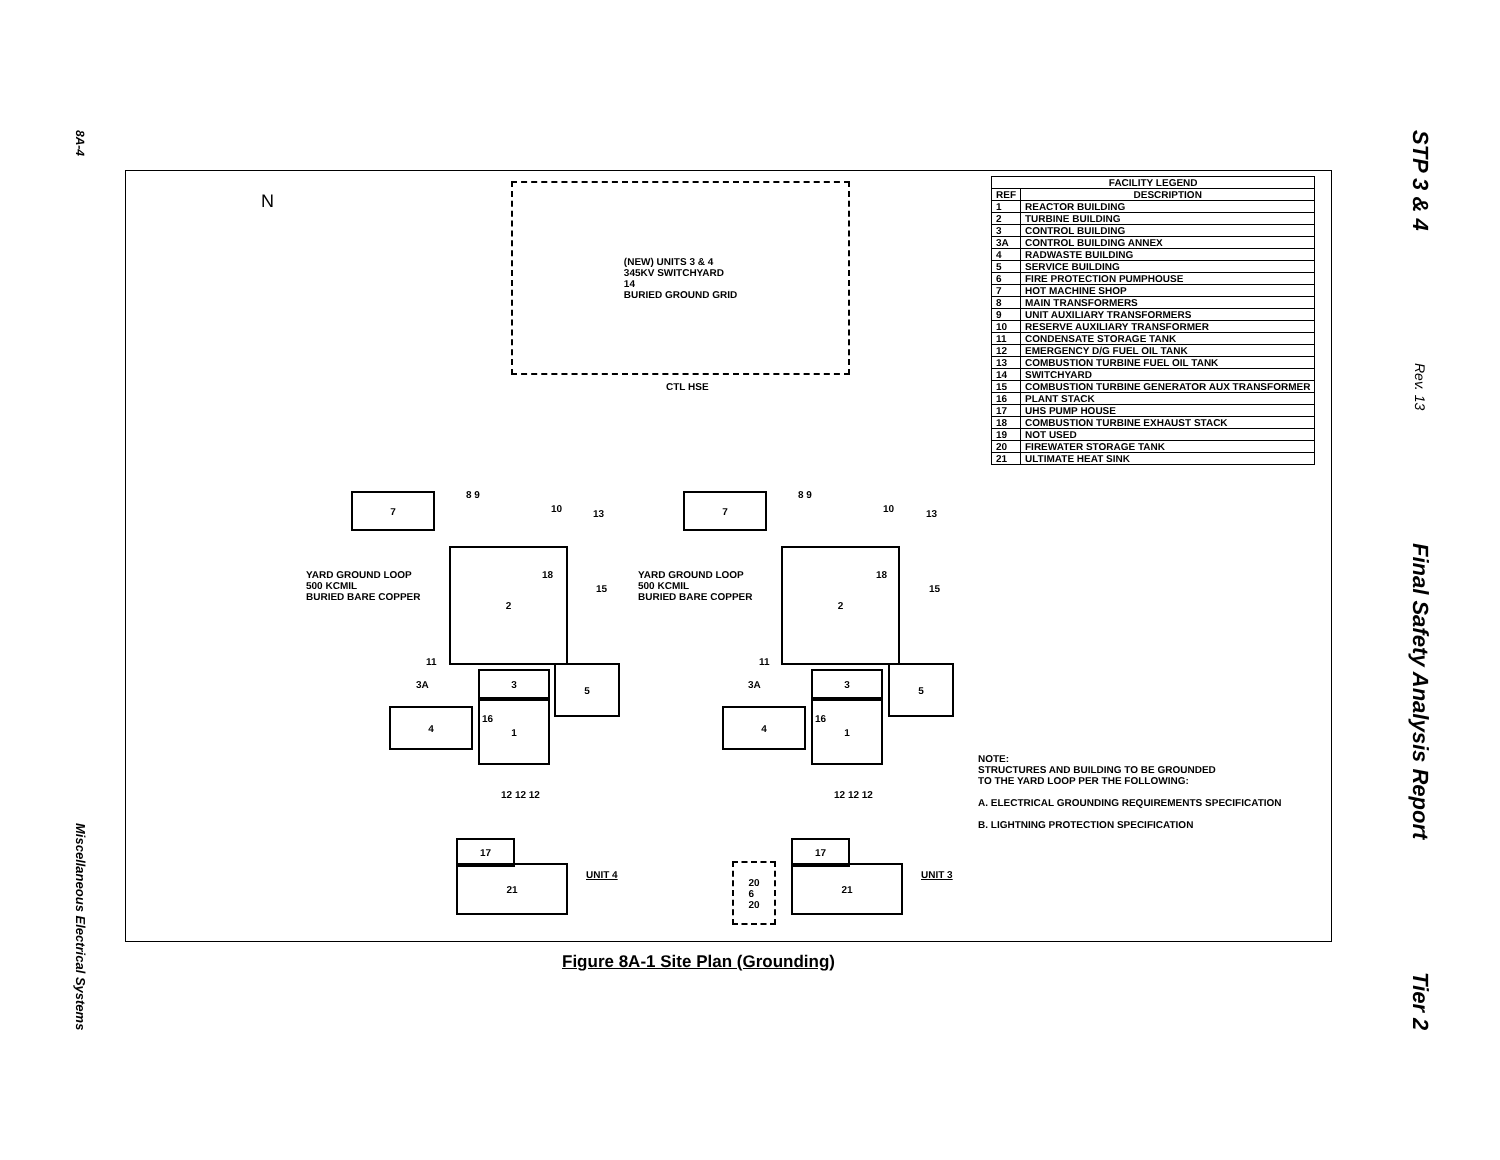8A-4
Miscellaneous Electrical Systems
STP 3 & 4
Rev. 13
Final Safety Analysis Report
Tier 2
N
(NEW) UNITS 3 & 4
345KV SWITCHYARD
14
BURIED GROUND GRID
CTL HSE
| FACILITY LEGEND | |
| --- | --- |
| REF | DESCRIPTION |
| 1 | REACTOR BUILDING |
| 2 | TURBINE BUILDING |
| 3 | CONTROL BUILDING |
| 3A | CONTROL BUILDING ANNEX |
| 4 | RADWASTE BUILDING |
| 5 | SERVICE BUILDING |
| 6 | FIRE PROTECTION PUMPHOUSE |
| 7 | HOT MACHINE SHOP |
| 8 | MAIN TRANSFORMERS |
| 9 | UNIT AUXILIARY TRANSFORMERS |
| 10 | RESERVE AUXILIARY TRANSFORMER |
| 11 | CONDENSATE STORAGE TANK |
| 12 | EMERGENCY D/G FUEL OIL TANK |
| 13 | COMBUSTION TURBINE FUEL OIL TANK |
| 14 | SWITCHYARD |
| 15 | COMBUSTION TURBINE GENERATOR AUX TRANSFORMER |
| 16 | PLANT STACK |
| 17 | UHS PUMP HOUSE |
| 18 | COMBUSTION TURBINE EXHAUST STACK |
| 19 | NOT USED |
| 20 | FIREWATER STORAGE TANK |
| 21 | ULTIMATE HEAT SINK |
YARD GROUND LOOP
500 KCMIL
BURIED BARE COPPER
7 8 9
10 13
2
18
15
11
3A
3
5
4
16
1
12 12 12
17
21
UNIT 4
20
6
20
YARD GROUND LOOP
500 KCMIL
BURIED BARE COPPER
7 8 9
10 13
2
18
15
11
3A
3
5
4
16
1
12 12 12
17
21
UNIT 3
NOTE:
STRUCTURES AND BUILDING TO BE GROUNDED
TO THE YARD LOOP PER THE FOLLOWING:
A. ELECTRICAL GROUNDING REQUIREMENTS SPECIFICATION
B. LIGHTNING PROTECTION SPECIFICATION
Figure 8A-1 Site Plan (Grounding)